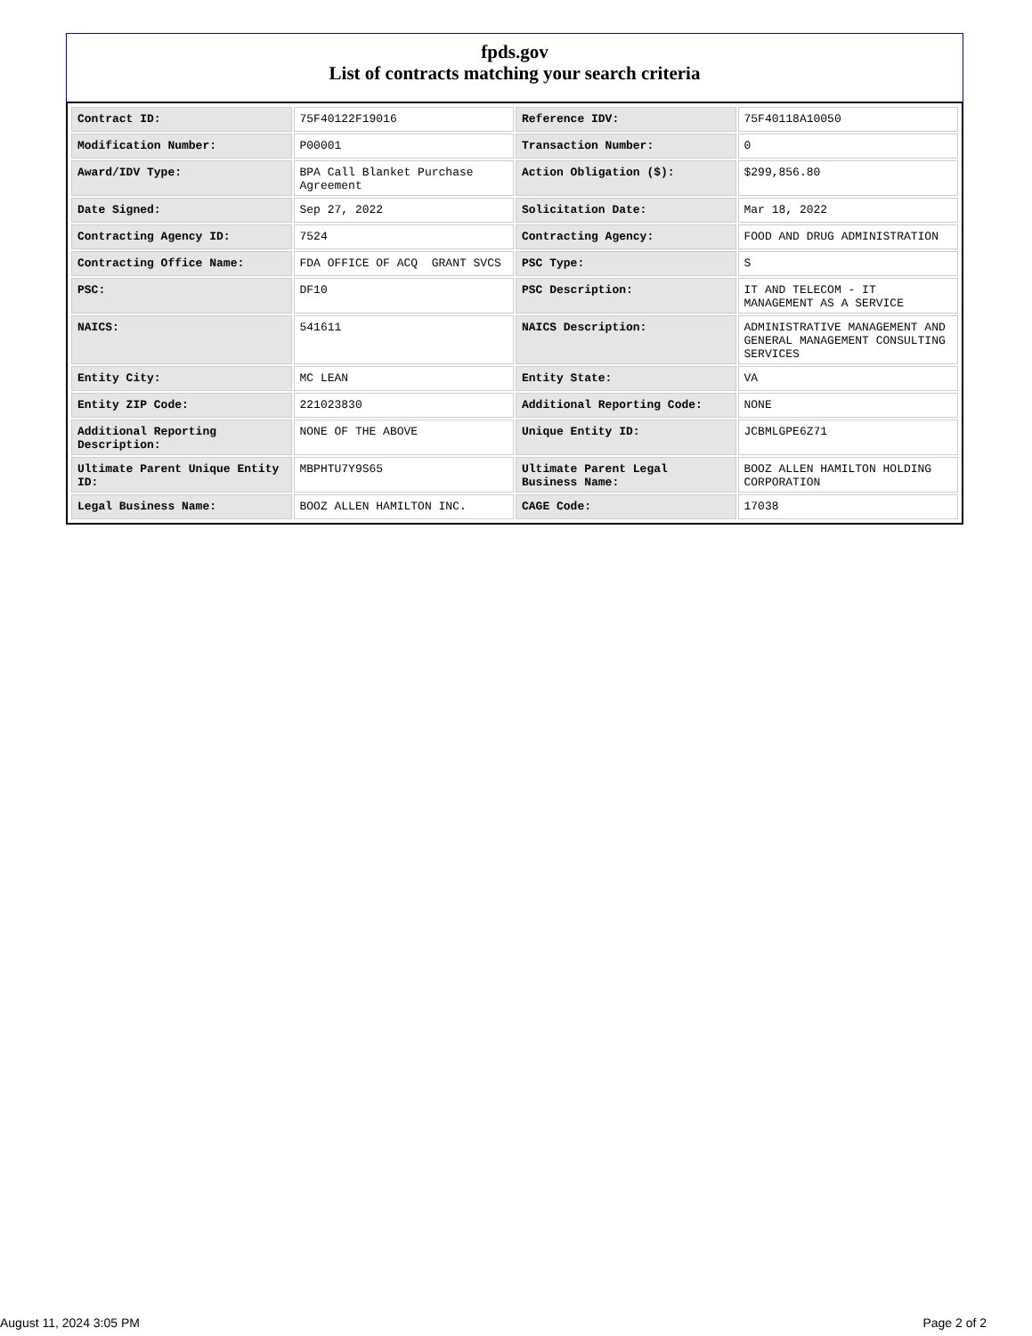fpds.gov
List of contracts matching your search criteria
| Contract ID: | 75F40122F19016 | Reference IDV: | 75F40118A10050 |
| Modification Number: | P00001 | Transaction Number: | 0 |
| Award/IDV Type: | BPA Call Blanket Purchase Agreement | Action Obligation ($): | $299,856.80 |
| Date Signed: | Sep 27, 2022 | Solicitation Date: | Mar 18, 2022 |
| Contracting Agency ID: | 7524 | Contracting Agency: | FOOD AND DRUG ADMINISTRATION |
| Contracting Office Name: | FDA OFFICE OF ACQ GRANT SVCS | PSC Type: | S |
| PSC: | DF10 | PSC Description: | IT AND TELECOM - IT MANAGEMENT AS A SERVICE |
| NAICS: | 541611 | NAICS Description: | ADMINISTRATIVE MANAGEMENT AND GENERAL MANAGEMENT CONSULTING SERVICES |
| Entity City: | MC LEAN | Entity State: | VA |
| Entity ZIP Code: | 221023830 | Additional Reporting Code: | NONE |
| Additional Reporting Description: | NONE OF THE ABOVE | Unique Entity ID: | JCBMLGPE6Z71 |
| Ultimate Parent Unique Entity ID: | MBPHTU7Y9S65 | Ultimate Parent Legal Business Name: | BOOZ ALLEN HAMILTON HOLDING CORPORATION |
| Legal Business Name: | BOOZ ALLEN HAMILTON INC. | CAGE Code: | 17038 |
August 11, 2024 3:05 PM Page 2 of 2